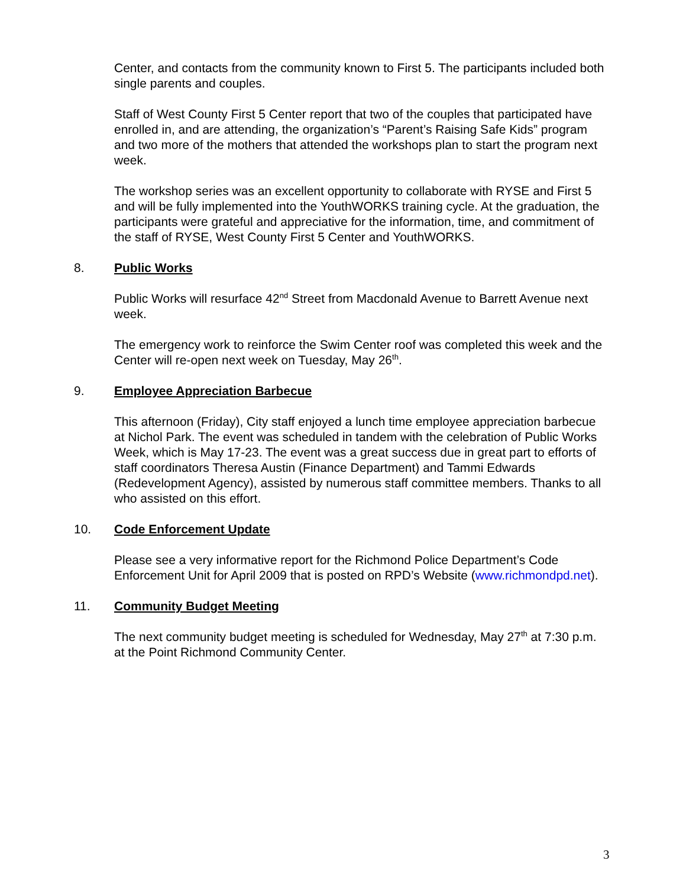Center, and contacts from the community known to First 5. The participants included both single parents and couples.
Staff of West County First 5 Center report that two of the couples that participated have enrolled in, and are attending, the organization’s “Parent’s Raising Safe Kids” program and two more of the mothers that attended the workshops plan to start the program next week.
The workshop series was an excellent opportunity to collaborate with RYSE and First 5 and will be fully implemented into the YouthWORKS training cycle. At the graduation, the participants were grateful and appreciative for the information, time, and commitment of the staff of RYSE, West County First 5 Center and YouthWORKS.
8. Public Works
Public Works will resurface 42<sup>nd</sup> Street from Macdonald Avenue to Barrett Avenue next week.
The emergency work to reinforce the Swim Center roof was completed this week and the Center will re-open next week on Tuesday, May 26<sup>th</sup>.
9. Employee Appreciation Barbecue
This afternoon (Friday), City staff enjoyed a lunch time employee appreciation barbecue at Nichol Park. The event was scheduled in tandem with the celebration of Public Works Week, which is May 17-23. The event was a great success due in great part to efforts of staff coordinators Theresa Austin (Finance Department) and Tammi Edwards (Redevelopment Agency), assisted by numerous staff committee members. Thanks to all who assisted on this effort.
10. Code Enforcement Update
Please see a very informative report for the Richmond Police Department’s Code Enforcement Unit for April 2009 that is posted on RPD’s Website (www.richmondpd.net).
11. Community Budget Meeting
The next community budget meeting is scheduled for Wednesday, May 27<sup>th</sup> at 7:30 p.m. at the Point Richmond Community Center.
3